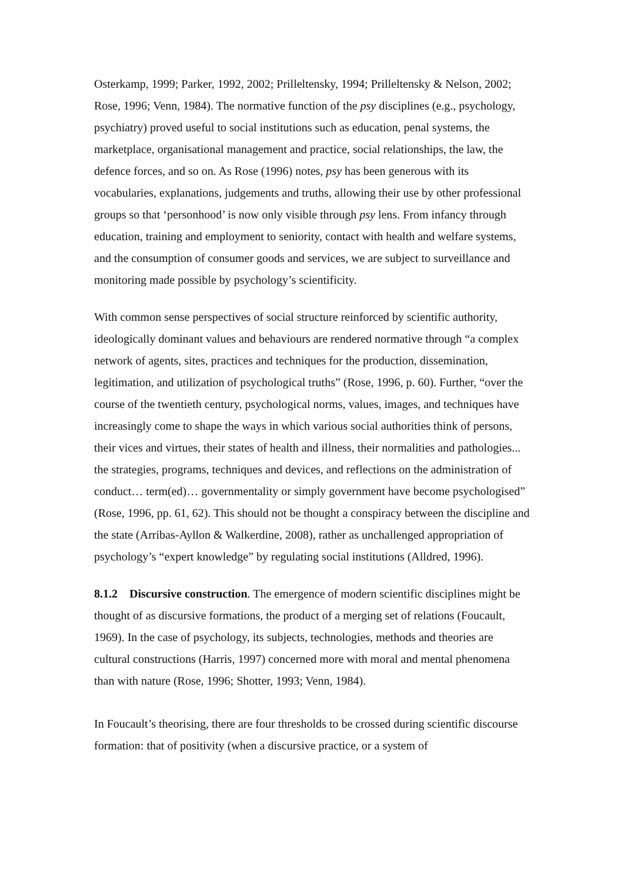Osterkamp, 1999; Parker, 1992, 2002; Prilleltensky, 1994; Prilleltensky & Nelson, 2002; Rose, 1996; Venn, 1984). The normative function of the psy disciplines (e.g., psychology, psychiatry) proved useful to social institutions such as education, penal systems, the marketplace, organisational management and practice, social relationships, the law, the defence forces, and so on. As Rose (1996) notes, psy has been generous with its vocabularies, explanations, judgements and truths, allowing their use by other professional groups so that ‘personhood’ is now only visible through psy lens. From infancy through education, training and employment to seniority, contact with health and welfare systems, and the consumption of consumer goods and services, we are subject to surveillance and monitoring made possible by psychology’s scientificity.
With common sense perspectives of social structure reinforced by scientific authority, ideologically dominant values and behaviours are rendered normative through “a complex network of agents, sites, practices and techniques for the production, dissemination, legitimation, and utilization of psychological truths” (Rose, 1996, p. 60). Further, “over the course of the twentieth century, psychological norms, values, images, and techniques have increasingly come to shape the ways in which various social authorities think of persons, their vices and virtues, their states of health and illness, their normalities and pathologies... the strategies, programs, techniques and devices, and reflections on the administration of conduct… term(ed)… governmentality or simply government have become psychologised” (Rose, 1996, pp. 61, 62). This should not be thought a conspiracy between the discipline and the state (Arribas-Ayllon & Walkerdine, 2008), rather as unchallenged appropriation of psychology’s “expert knowledge” by regulating social institutions (Alldred, 1996).
8.1.2 Discursive construction. The emergence of modern scientific disciplines might be thought of as discursive formations, the product of a merging set of relations (Foucault, 1969). In the case of psychology, its subjects, technologies, methods and theories are cultural constructions (Harris, 1997) concerned more with moral and mental phenomena than with nature (Rose, 1996; Shotter, 1993; Venn, 1984).
In Foucault’s theorising, there are four thresholds to be crossed during scientific discourse formation: that of positivity (when a discursive practice, or a system of